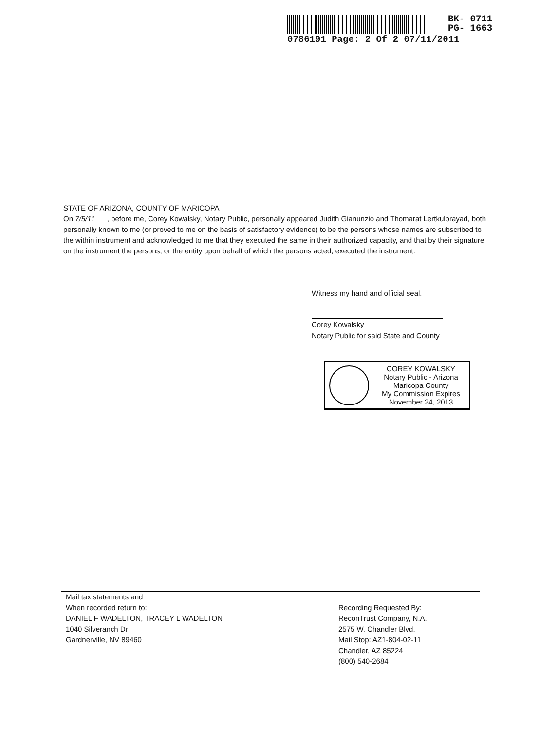BK- 0711
PG- 1663
0786191 Page: 2 Of 2 07/11/2011
STATE OF ARIZONA, COUNTY OF MARICOPA
On 7/5/11 , before me, Corey Kowalsky, Notary Public, personally appeared Judith Gianunzio and Thomarat Lertkulprayad, both personally known to me (or proved to me on the basis of satisfactory evidence) to be the persons whose names are subscribed to the within instrument and acknowledged to me that they executed the same in their authorized capacity, and that by their signature on the instrument the persons, or the entity upon behalf of which the persons acted, executed the instrument.
Witness my hand and official seal.
Corey Kowalsky
Notary Public for said State and County
COREY KOWALSKY
Notary Public - Arizona
Maricopa County
My Commission Expires
November 24, 2013
Mail tax statements and
When recorded return to:
DANIEL F WADELTON, TRACEY L WADELTON
1040 Silveranch Dr
Gardnerville, NV 89460
Recording Requested By:
ReconTrust Company, N.A.
2575 W. Chandler Blvd.
Mail Stop: AZ1-804-02-11
Chandler, AZ 85224
(800) 540-2684